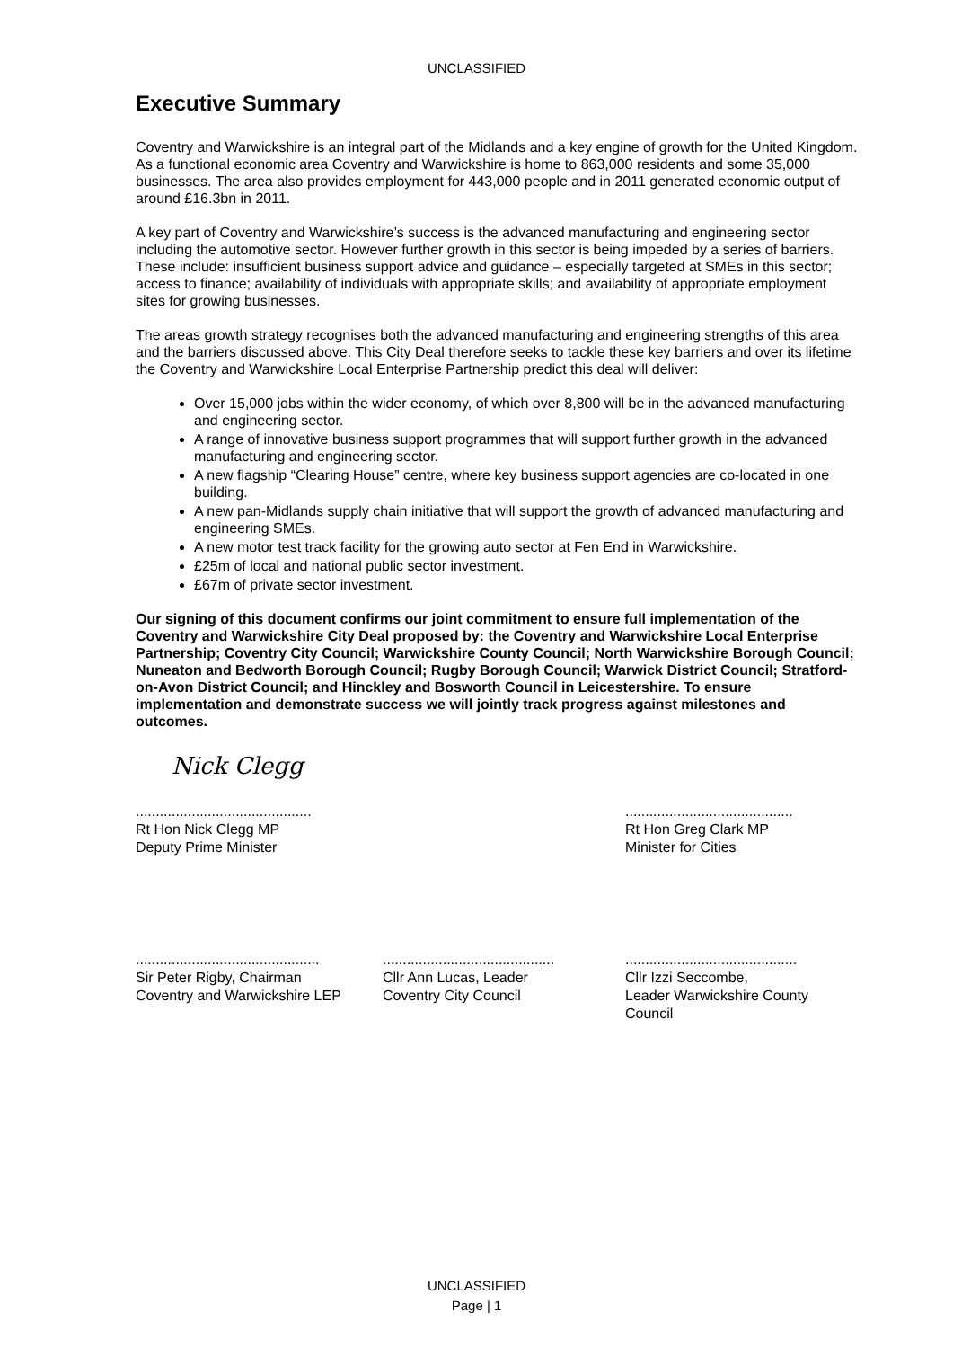UNCLASSIFIED
Executive Summary
Coventry and Warwickshire is an integral part of the Midlands and a key engine of growth for the United Kingdom. As a functional economic area Coventry and Warwickshire is home to 863,000 residents and some 35,000 businesses. The area also provides employment for 443,000 people and in 2011 generated economic output of around £16.3bn in 2011.
A key part of Coventry and Warwickshire’s success is the advanced manufacturing and engineering sector including the automotive sector. However further growth in this sector is being impeded by a series of barriers. These include: insufficient business support advice and guidance – especially targeted at SMEs in this sector; access to finance; availability of individuals with appropriate skills; and availability of appropriate employment sites for growing businesses.
The areas growth strategy recognises both the advanced manufacturing and engineering strengths of this area and the barriers discussed above. This City Deal therefore seeks to tackle these key barriers and over its lifetime the Coventry and Warwickshire Local Enterprise Partnership predict this deal will deliver:
Over 15,000 jobs within the wider economy, of which over 8,800 will be in the advanced manufacturing and engineering sector.
A range of innovative business support programmes that will support further growth in the advanced manufacturing and engineering sector.
A new flagship “Clearing House” centre, where key business support agencies are co-located in one building.
A new pan-Midlands supply chain initiative that will support the growth of advanced manufacturing and engineering SMEs.
A new motor test track facility for the growing auto sector at Fen End in Warwickshire.
£25m of local and national public sector investment.
£67m of private sector investment.
Our signing of this document confirms our joint commitment to ensure full implementation of the Coventry and Warwickshire City Deal proposed by: the Coventry and Warwickshire Local Enterprise Partnership; Coventry City Council; Warwickshire County Council; North Warwickshire Borough Council; Nuneaton and Bedworth Borough Council; Rugby Borough Council; Warwick District Council; Stratford-on-Avon District Council; and Hinckley and Bosworth Council in Leicestershire. To ensure implementation and demonstrate success we will jointly track progress against milestones and outcomes.
Nick Clegg
............................................
Rt Hon Nick Clegg MP
Deputy Prime Minister
..........................................
Rt Hon Greg Clark MP
Minister for Cities
..............................................
Sir Peter Rigby, Chairman
Coventry and Warwickshire LEP
...........................................
Cllr Ann Lucas, Leader
Coventry City Council
...........................................
Cllr Izzi Seccombe,
Leader Warwickshire County Council
UNCLASSIFIED
Page | 1